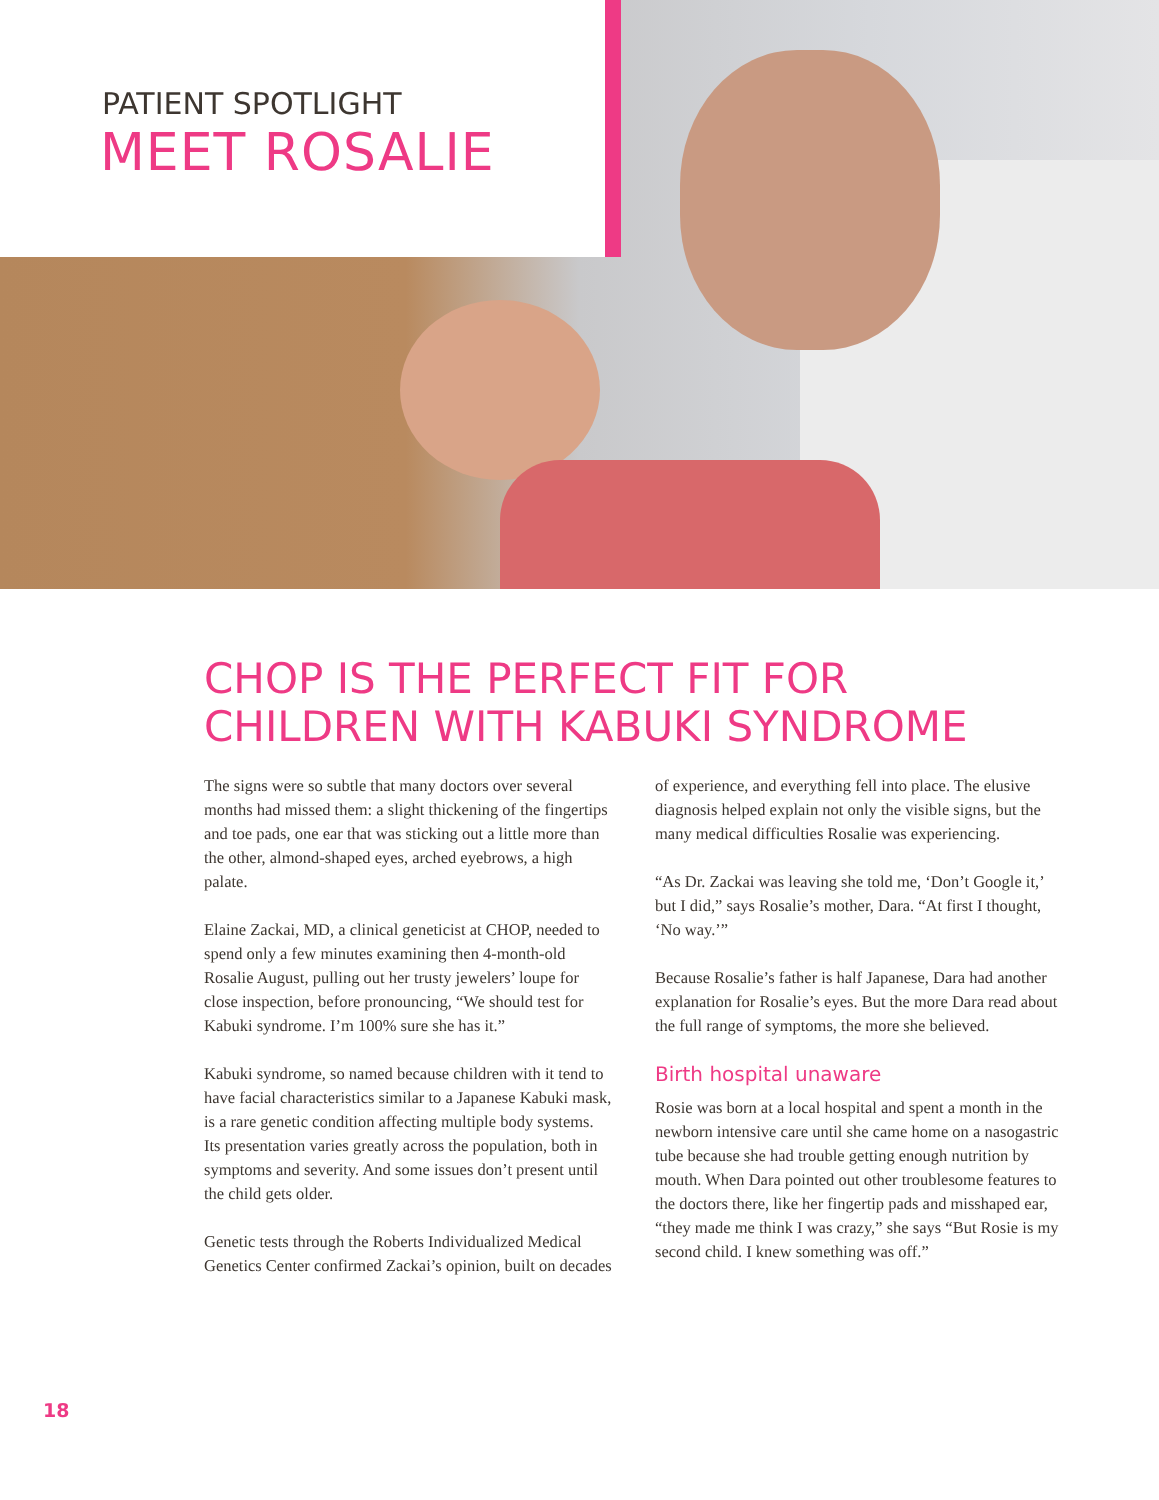PATIENT SPOTLIGHT
MEET ROSALIE
CHOP IS THE PERFECT FIT FOR
CHILDREN WITH KABUKI SYNDROME
The signs were so subtle that many doctors over several months had missed them: a slight thickening of the fingertips and toe pads, one ear that was sticking out a little more than the other, almond-shaped eyes, arched eyebrows, a high palate.
Elaine Zackai, MD, a clinical geneticist at CHOP, needed to spend only a few minutes examining then 4-month-old Rosalie August, pulling out her trusty jewelers’ loupe for close inspection, before pronouncing, “We should test for Kabuki syndrome. I’m 100% sure she has it.”
Kabuki syndrome, so named because children with it tend to have facial characteristics similar to a Japanese Kabuki mask, is a rare genetic condition affecting multiple body systems. Its presentation varies greatly across the population, both in symptoms and severity. And some issues don’t present until the child gets older.
Genetic tests through the Roberts Individualized Medical Genetics Center confirmed Zackai’s opinion, built on decades of experience, and everything fell into place. The elusive diagnosis helped explain not only the visible signs, but the many medical difficulties Rosalie was experiencing.
“As Dr. Zackai was leaving she told me, ‘Don’t Google it,’ but I did,” says Rosalie’s mother, Dara. “At first I thought, ‘No way.’”
Because Rosalie’s father is half Japanese, Dara had another explanation for Rosalie’s eyes. But the more Dara read about the full range of symptoms, the more she believed.
Birth hospital unaware
Rosie was born at a local hospital and spent a month in the newborn intensive care until she came home on a nasogastric tube because she had trouble getting enough nutrition by mouth. When Dara pointed out other troublesome features to the doctors there, like her fingertip pads and misshaped ear, “they made me think I was crazy,” she says “But Rosie is my second child. I knew something was off.”
18